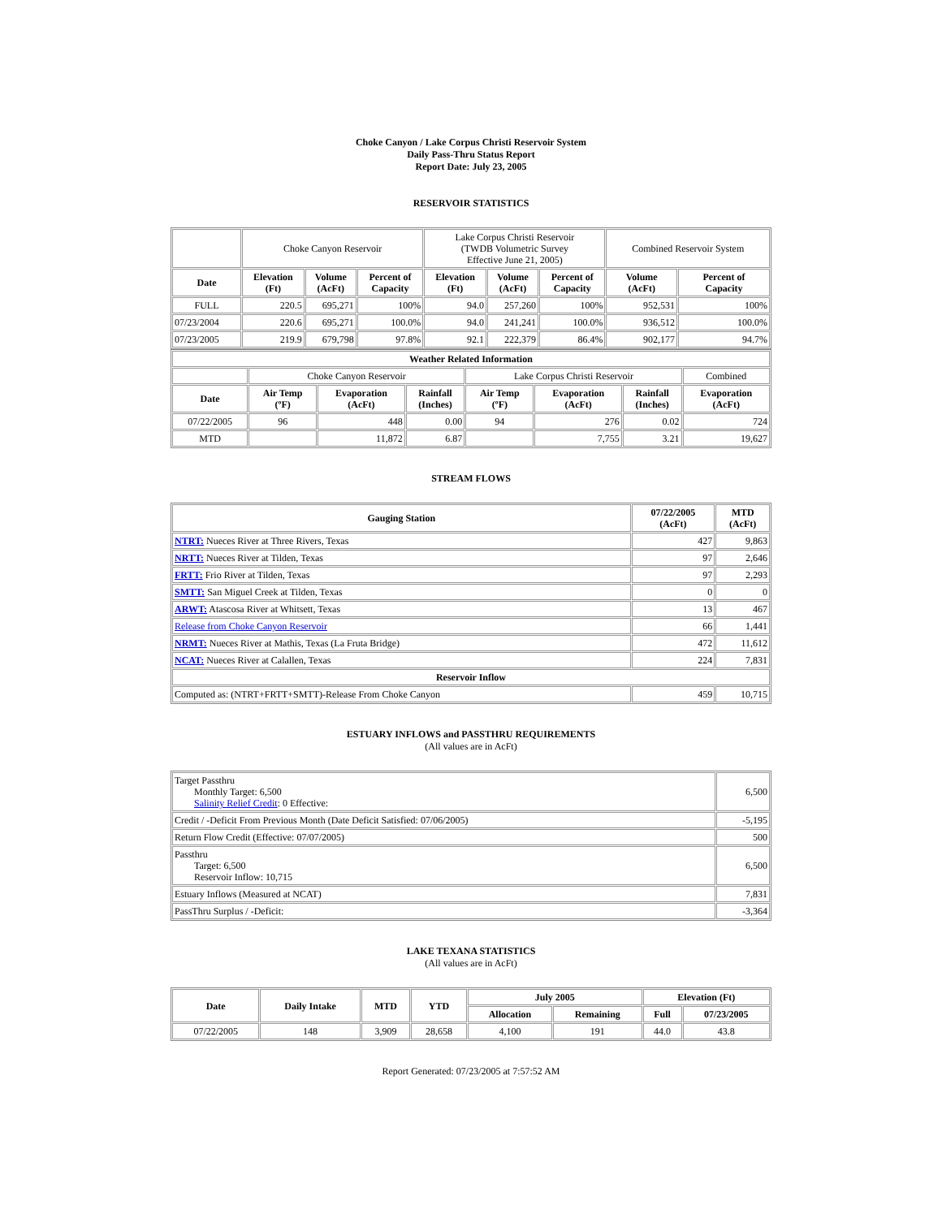Choke Canyon / Lake Corpus Christi Reservoir System
Daily Pass-Thru Status Report
Report Date: July 23, 2005
RESERVOIR STATISTICS
| | Choke Canyon Reservoir | | | Lake Corpus Christi Reservoir (TWDB Volumetric Survey Effective June 21, 2005) | | | Combined Reservoir System | |
| Date | Elevation (Ft) | Volume (AcFt) | Percent of Capacity | Elevation (Ft) | Volume (AcFt) | Percent of Capacity | Volume (AcFt) | Percent of Capacity |
| FULL | 220.5 | 695,271 | 100% | 94.0 | 257,260 | 100% | 952,531 | 100% |
| 07/23/2004 | 220.6 | 695,271 | 100.0% | 94.0 | 241,241 | 100.0% | 936,512 | 100.0% |
| 07/23/2005 | 219.9 | 679,798 | 97.8% | 92.1 | 222,379 | 86.4% | 902,177 | 94.7% |
| Weather Related Information | | | | | | | |
| --- | --- | --- | --- | --- | --- | --- | --- |
| | Choke Canyon Reservoir | | | Lake Corpus Christi Reservoir | | | Combined |
| Date | Air Temp (ºF) | Evaporation (AcFt) | Rainfall (Inches) | Air Temp (ºF) | Evaporation (AcFt) | Rainfall (Inches) | Evaporation (AcFt) |
| 07/22/2005 | 96 | 448 | 0.00 | 94 | 276 | 0.02 | 724 |
| MTD | | 11,872 | 6.87 | | 7,755 | 3.21 | 19,627 |
STREAM FLOWS
| Gauging Station | 07/22/2005 (AcFt) | MTD (AcFt) |
| --- | --- | --- |
| NTRT: Nueces River at Three Rivers, Texas | 427 | 9,863 |
| NRTT: Nueces River at Tilden, Texas | 97 | 2,646 |
| FRTT: Frio River at Tilden, Texas | 97 | 2,293 |
| SMTT: San Miguel Creek at Tilden, Texas | 0 | 0 |
| ARWT: Atascosa River at Whitsett, Texas | 13 | 467 |
| Release from Choke Canyon Reservoir | 66 | 1,441 |
| NRMT: Nueces River at Mathis, Texas (La Fruta Bridge) | 472 | 11,612 |
| NCAT: Nueces River at Calallen, Texas | 224 | 7,831 |
| Reservoir Inflow | | |
| Computed as: (NTRT+FRTT+SMTT)-Release From Choke Canyon | 459 | 10,715 |
ESTUARY INFLOWS and PASSTHRU REQUIREMENTS
(All values are in AcFt)
| Target Passthru Monthly Target: 6,500 Salinity Relief Credit : 0 Effective: | 6,500 |
| Credit / -Deficit From Previous Month (Date Deficit Satisfied: 07/06/2005) | -5,195 |
| Return Flow Credit (Effective: 07/07/2005) | 500 |
| Passthru Target: 6,500 Reservoir Inflow: 10,715 | 6,500 |
| Estuary Inflows (Measured at NCAT) | 7,831 |
| PassThru Surplus / -Deficit: | -3,364 |
LAKE TEXANA STATISTICS
(All values are in AcFt)
| Date | Daily Intake | MTD | YTD | July 2005 | | Elevation (Ft) | |
| --- | --- | --- | --- | --- | --- | --- | --- |
| | | | | Allocation | Remaining | Full | 07/23/2005 |
| 07/22/2005 | 148 | 3,909 | 28,658 | 4,100 | 191 | 44.0 | 43.8 |
Report Generated: 07/23/2005 at 7:57:52 AM